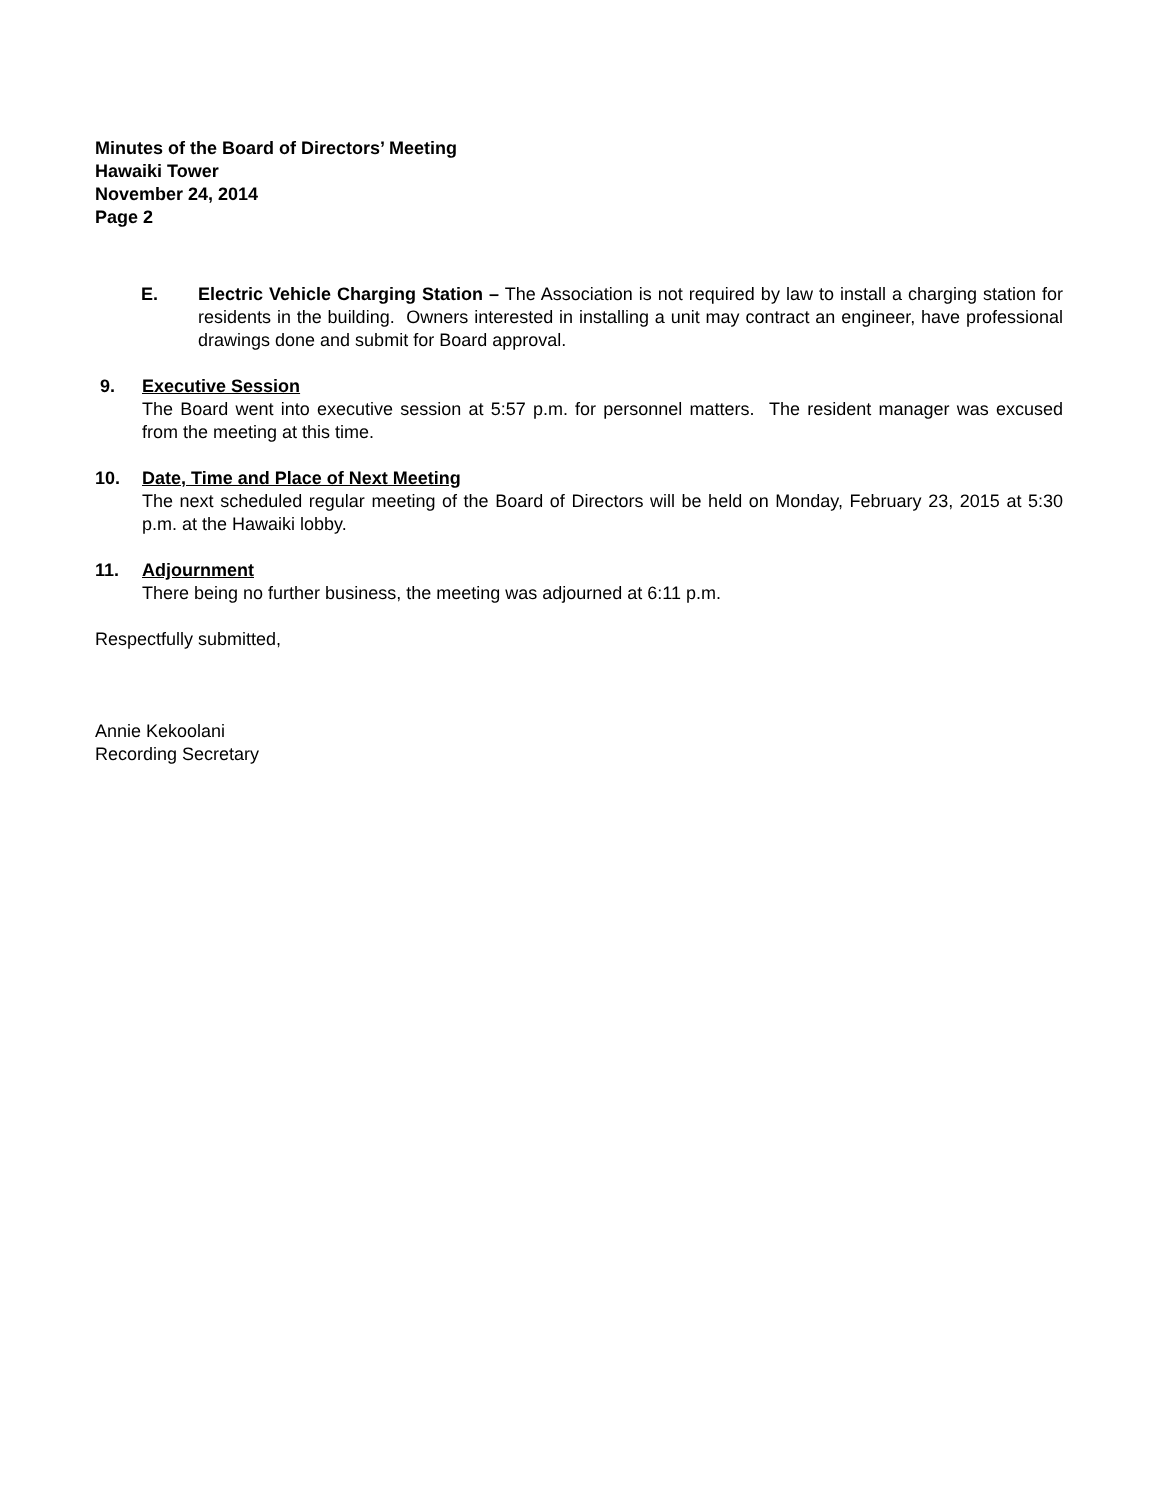Minutes of the Board of Directors’ Meeting
Hawaiki Tower
November 24, 2014
Page 2
E. Electric Vehicle Charging Station – The Association is not required by law to install a charging station for residents in the building. Owners interested in installing a unit may contract an engineer, have professional drawings done and submit for Board approval.
9. Executive Session
The Board went into executive session at 5:57 p.m. for personnel matters. The resident manager was excused from the meeting at this time.
10. Date, Time and Place of Next Meeting
The next scheduled regular meeting of the Board of Directors will be held on Monday, February 23, 2015 at 5:30 p.m. at the Hawaiki lobby.
11. Adjournment
There being no further business, the meeting was adjourned at 6:11 p.m.
Respectfully submitted,
Annie Kekoolani
Recording Secretary